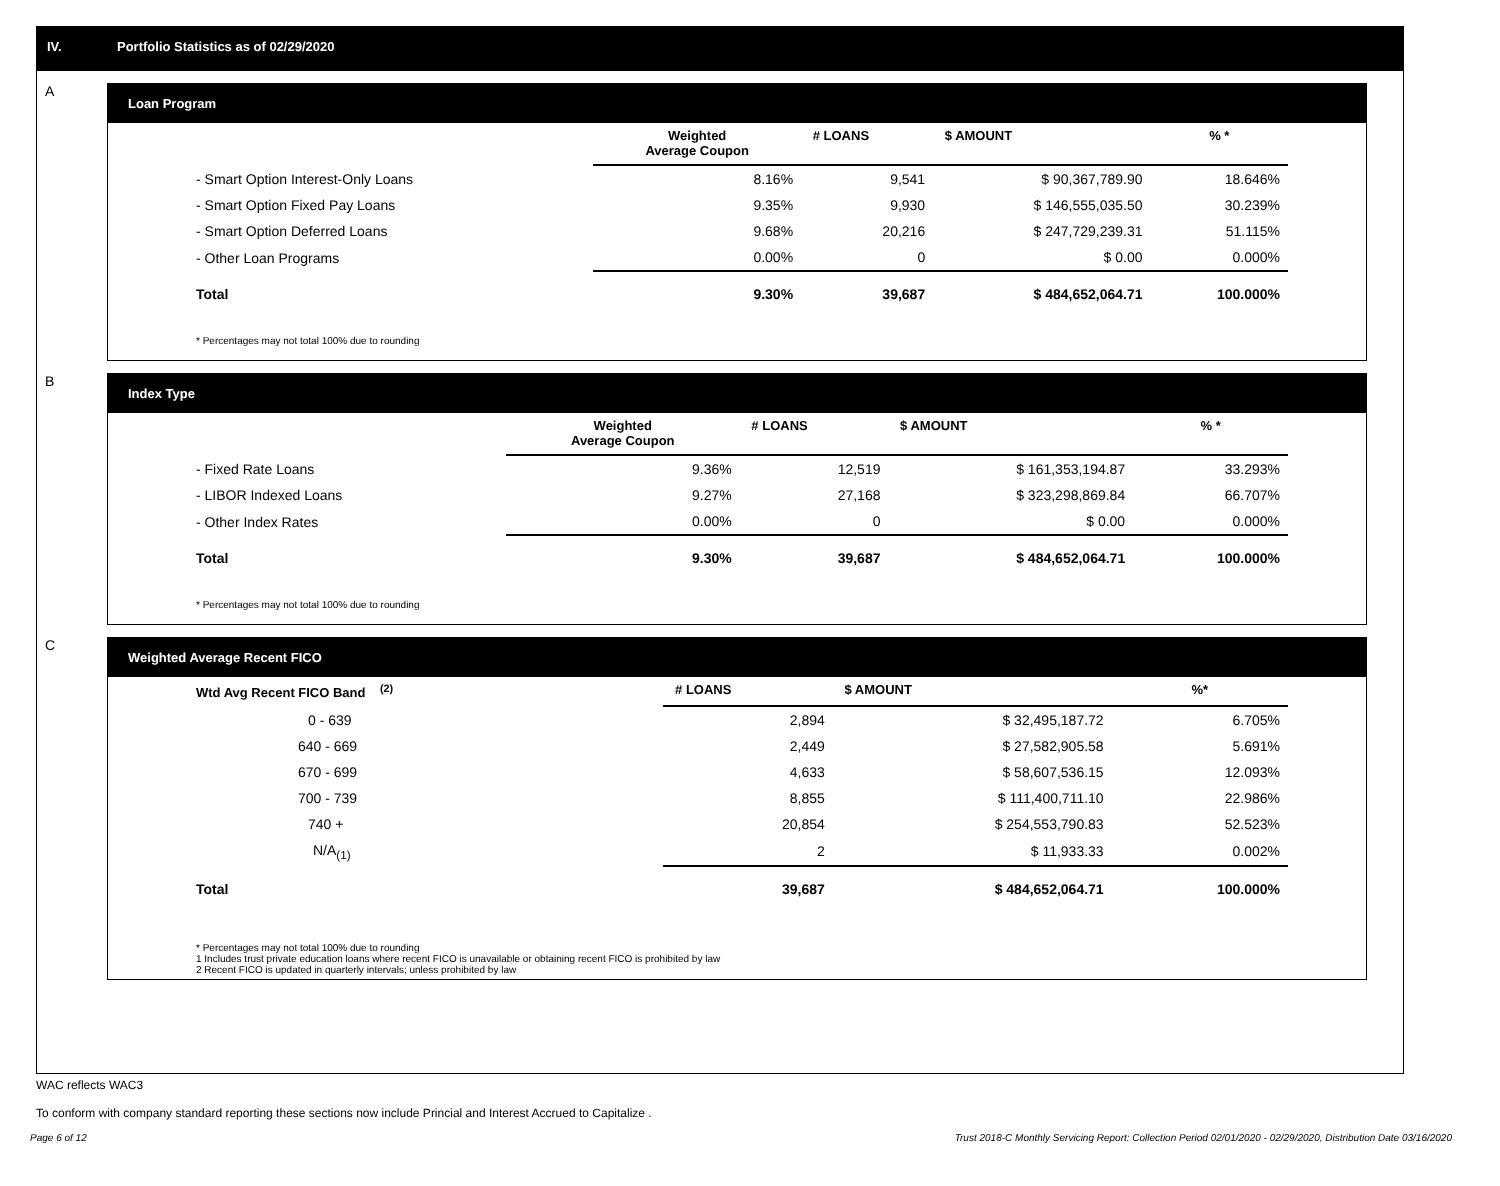IV. Portfolio Statistics as of 02/29/2020
A
Loan Program
| | Weighted Average Coupon | # LOANS | $ AMOUNT | % * |
| --- | --- | --- | --- | --- |
| - Smart Option Interest-Only Loans | 8.16% | 9,541 | $ 90,367,789.90 | 18.646% |
| - Smart Option Fixed Pay Loans | 9.35% | 9,930 | $ 146,555,035.50 | 30.239% |
| - Smart Option Deferred Loans | 9.68% | 20,216 | $ 247,729,239.31 | 51.115% |
| - Other Loan Programs | 0.00% | 0 | $ 0.00 | 0.000% |
| Total | 9.30% | 39,687 | $ 484,652,064.71 | 100.000% |
* Percentages may not total 100% due to rounding
B
Index Type
| | Weighted Average Coupon | # LOANS | $ AMOUNT | % * |
| --- | --- | --- | --- | --- |
| - Fixed Rate Loans | 9.36% | 12,519 | $ 161,353,194.87 | 33.293% |
| - LIBOR Indexed Loans | 9.27% | 27,168 | $ 323,298,869.84 | 66.707% |
| - Other Index Rates | 0.00% | 0 | $ 0.00 | 0.000% |
| Total | 9.30% | 39,687 | $ 484,652,064.71 | 100.000% |
* Percentages may not total 100% due to rounding
C
Weighted Average Recent FICO
| Wtd Avg Recent FICO Band <sup>(2)</sup> | # LOANS | $ AMOUNT | %* |
| --- | --- | --- | --- |
| 0 - 639 | 2,894 | $ 32,495,187.72 | 6.705% |
| 640 - 669 | 2,449 | $ 27,582,905.58 | 5.691% |
| 670 - 699 | 4,633 | $ 58,607,536.15 | 12.093% |
| 700 - 739 | 8,855 | $ 111,400,711.10 | 22.986% |
| 740 + | 20,854 | $ 254,553,790.83 | 52.523% |
| N/A<sub>(1)</sub> | 2 | $ 11,933.33 | 0.002% |
| Total | 39,687 | $ 484,652,064.71 | 100.000% |
* Percentages may not total 100% due to rounding
1 Includes trust private education loans where recent FICO is unavailable or obtaining recent FICO is prohibited by law
2 Recent FICO is updated in quarterly intervals; unless prohibited by law
WAC reflects WAC3
To conform with company standard reporting these sections now include Princial and Interest Accrued to Capitalize .
Page 6 of 12 Trust 2018-C Monthly Servicing Report: Collection Period 02/01/2020 - 02/29/2020, Distribution Date 03/16/2020